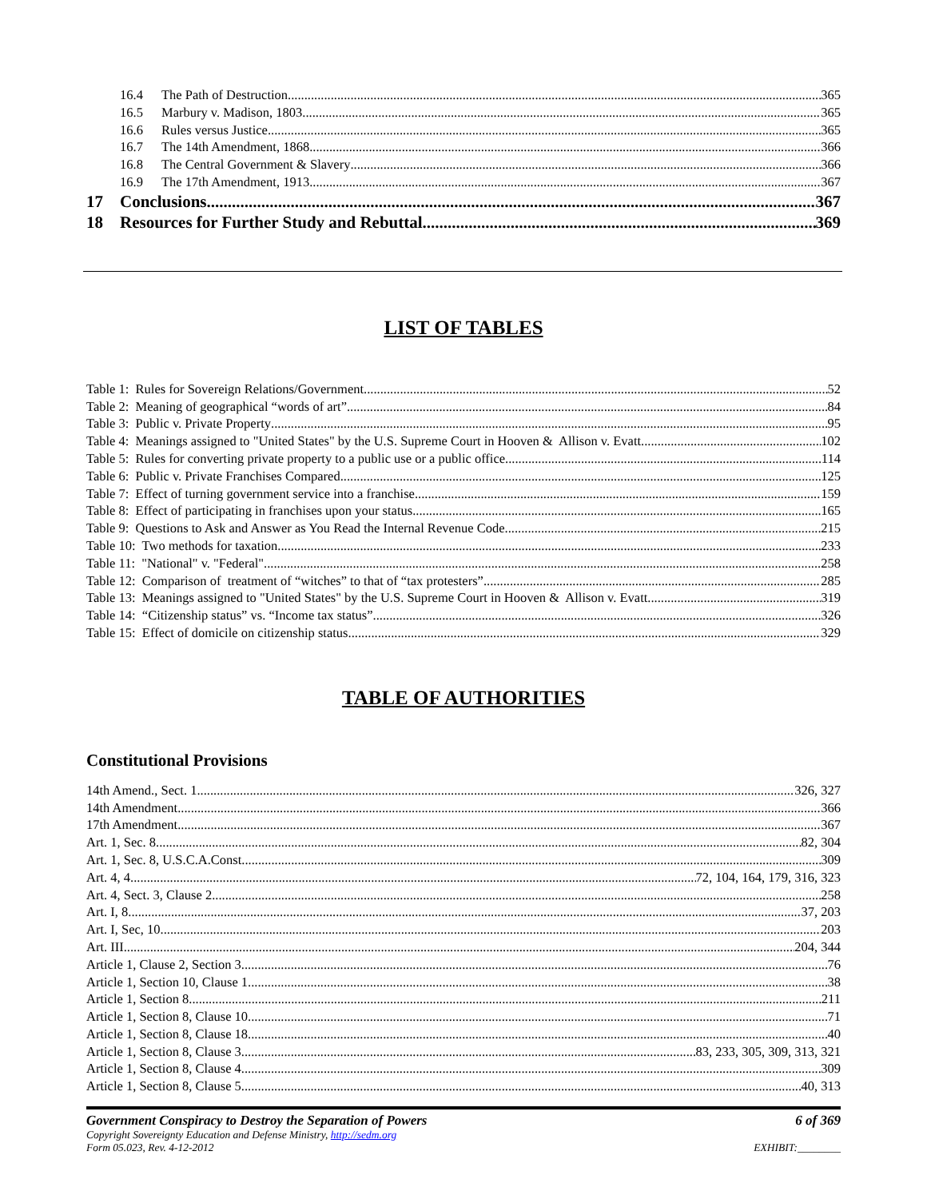16.4 The Path of Destruction 365
16.5 Marbury v. Madison, 1803 365
16.6 Rules versus Justice 365
16.7 The 14th Amendment, 1868 366
16.8 The Central Government & Slavery 366
16.9 The 17th Amendment, 1913 367
17 Conclusions 367
18 Resources for Further Study and Rebuttal 369
LIST OF TABLES
Table 1: Rules for Sovereign Relations/Government 52
Table 2: Meaning of geographical “words of art” 84
Table 3: Public v. Private Property 95
Table 4: Meanings assigned to "United States" by the U.S. Supreme Court in Hooven & Allison v. Evatt 102
Table 5: Rules for converting private property to a public use or a public office 114
Table 6: Public v. Private Franchises Compared 125
Table 7: Effect of turning government service into a franchise 159
Table 8: Effect of participating in franchises upon your status 165
Table 9: Questions to Ask and Answer as You Read the Internal Revenue Code 215
Table 10: Two methods for taxation 233
Table 11: "National" v. "Federal" 258
Table 12: Comparison of treatment of “witches” to that of “tax protesters” 285
Table 13: Meanings assigned to "United States" by the U.S. Supreme Court in Hooven & Allison v. Evatt 319
Table 14: “Citizenship status” vs. “Income tax status” 326
Table 15: Effect of domicile on citizenship status 329
TABLE OF AUTHORITIES
Constitutional Provisions
14th Amend., Sect. 1 326, 327
14th Amendment 366
17th Amendment 367
Art. 1, Sec. 8 82, 304
Art. 1, Sec. 8, U.S.C.A.Const 309
Art. 4, 4 72, 104, 164, 179, 316, 323
Art. 4, Sect. 3, Clause 2 258
Art. I, 8 37, 203
Art. I, Sec, 10 203
Art. III 204, 344
Article 1, Clause 2, Section 3 76
Article 1, Section 10, Clause 1 38
Article 1, Section 8 211
Article 1, Section 8, Clause 10 71
Article 1, Section 8, Clause 18 40
Article 1, Section 8, Clause 3 83, 233, 305, 309, 313, 321
Article 1, Section 8, Clause 4 309
Article 1, Section 8, Clause 5 40, 313
Government Conspiracy to Destroy the Separation of Powers 6 of 369
Copyright Sovereignty Education and Defense Ministry, http://sedm.org
Form 05.023, Rev. 4-12-2012 EXHIBIT:________